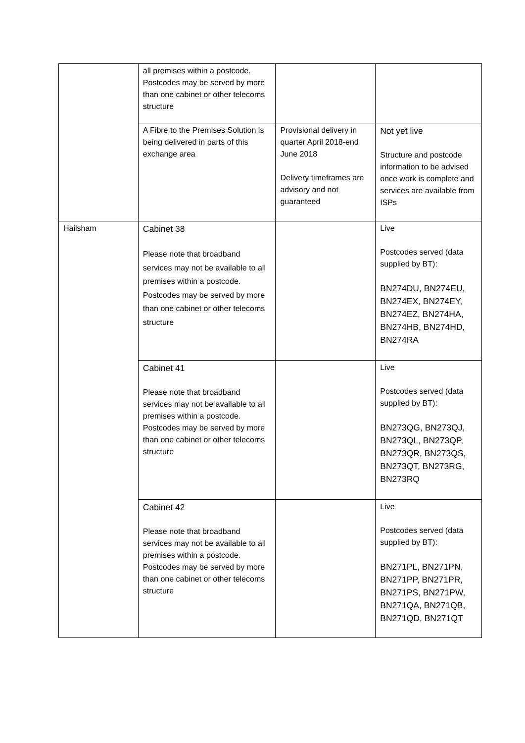| | all premises within a postcode. Postcodes may be served by more than one cabinet or other telecoms structure | | |
| | A Fibre to the Premises Solution is being delivered in parts of this exchange area | Provisional delivery in quarter April 2018-end June 2018 Delivery timeframes are advisory and not guaranteed | Not yet live Structure and postcode information to be advised once work is complete and services are available from ISPs |
| Hailsham | Cabinet 38 Please note that broadband services may not be available to all premises within a postcode. Postcodes may be served by more than one cabinet or other telecoms structure | | Live Postcodes served (data supplied by BT): BN274DU, BN274EU, BN274EX, BN274EY, BN274EZ, BN274HA, BN274HB, BN274HD, BN274RA |
| | Cabinet 41 Please note that broadband services may not be available to all premises within a postcode. Postcodes may be served by more than one cabinet or other telecoms structure | | Live Postcodes served (data supplied by BT): BN273QG, BN273QJ, BN273QL, BN273QP, BN273QR, BN273QS, BN273QT, BN273RG, BN273RQ |
| | Cabinet 42 Please note that broadband services may not be available to all premises within a postcode. Postcodes may be served by more than one cabinet or other telecoms structure | | Live Postcodes served (data supplied by BT): BN271PL, BN271PN, BN271PP, BN271PR, BN271PS, BN271PW, BN271QA, BN271QB, BN271QD, BN271QT |